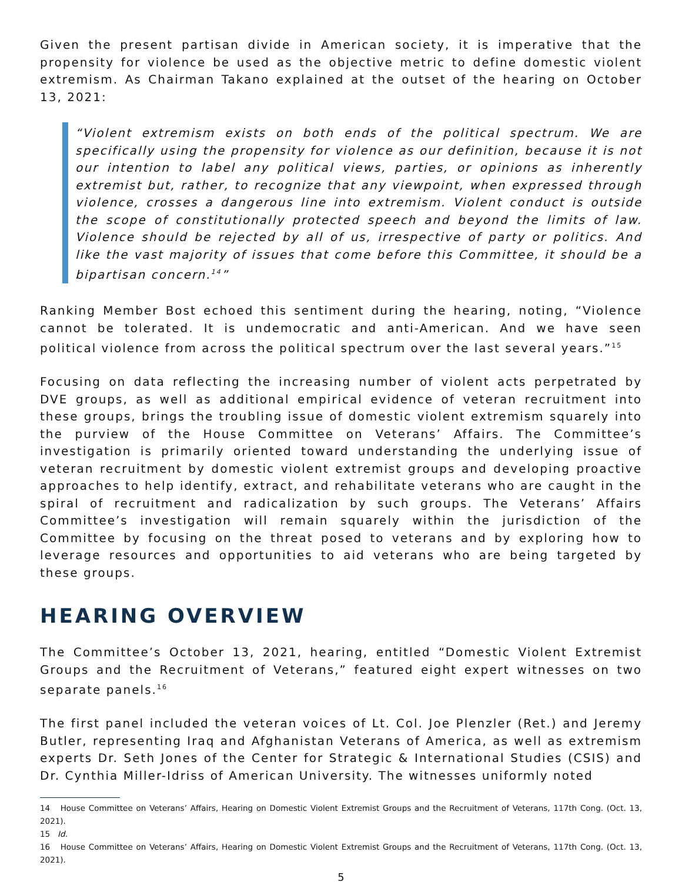Given the present partisan divide in American society, it is imperative that the propensity for violence be used as the objective metric to define domestic violent extremism. As Chairman Takano explained at the outset of the hearing on October 13, 2021:
“Violent extremism exists on both ends of the political spectrum. We are specifically using the propensity for violence as our definition, because it is not our intention to label any political views, parties, or opinions as inherently extremist but, rather, to recognize that any viewpoint, when expressed through violence, crosses a dangerous line into extremism. Violent conduct is outside the scope of constitutionally protected speech and beyond the limits of law. Violence should be rejected by all of us, irrespective of party or politics. And like the vast majority of issues that come before this Committee, it should be a bipartisan concern.<sup>14</sup>”
Ranking Member Bost echoed this sentiment during the hearing, noting, “Violence cannot be tolerated. It is undemocratic and anti-American. And we have seen political violence from across the political spectrum over the last several years.”<sup>15</sup>
Focusing on data reflecting the increasing number of violent acts perpetrated by DVE groups, as well as additional empirical evidence of veteran recruitment into these groups, brings the troubling issue of domestic violent extremism squarely into the purview of the House Committee on Veterans’ Affairs. The Committee’s investigation is primarily oriented toward understanding the underlying issue of veteran recruitment by domestic violent extremist groups and developing proactive approaches to help identify, extract, and rehabilitate veterans who are caught in the spiral of recruitment and radicalization by such groups. The Veterans’ Affairs Committee’s investigation will remain squarely within the jurisdiction of the Committee by focusing on the threat posed to veterans and by exploring how to leverage resources and opportunities to aid veterans who are being targeted by these groups.
HEARING OVERVIEW
The Committee’s October 13, 2021, hearing, entitled “Domestic Violent Extremist Groups and the Recruitment of Veterans,” featured eight expert witnesses on two separate panels.<sup>16</sup>
The first panel included the veteran voices of Lt. Col. Joe Plenzler (Ret.) and Jeremy Butler, representing Iraq and Afghanistan Veterans of America, as well as extremism experts Dr. Seth Jones of the Center for Strategic & International Studies (CSIS) and Dr. Cynthia Miller-Idriss of American University. The witnesses uniformly noted
14 House Committee on Veterans’ Affairs, Hearing on Domestic Violent Extremist Groups and the Recruitment of Veterans, 117th Cong. (Oct. 13, 2021).
15 Id.
16 House Committee on Veterans’ Affairs, Hearing on Domestic Violent Extremist Groups and the Recruitment of Veterans, 117th Cong. (Oct. 13, 2021).
5